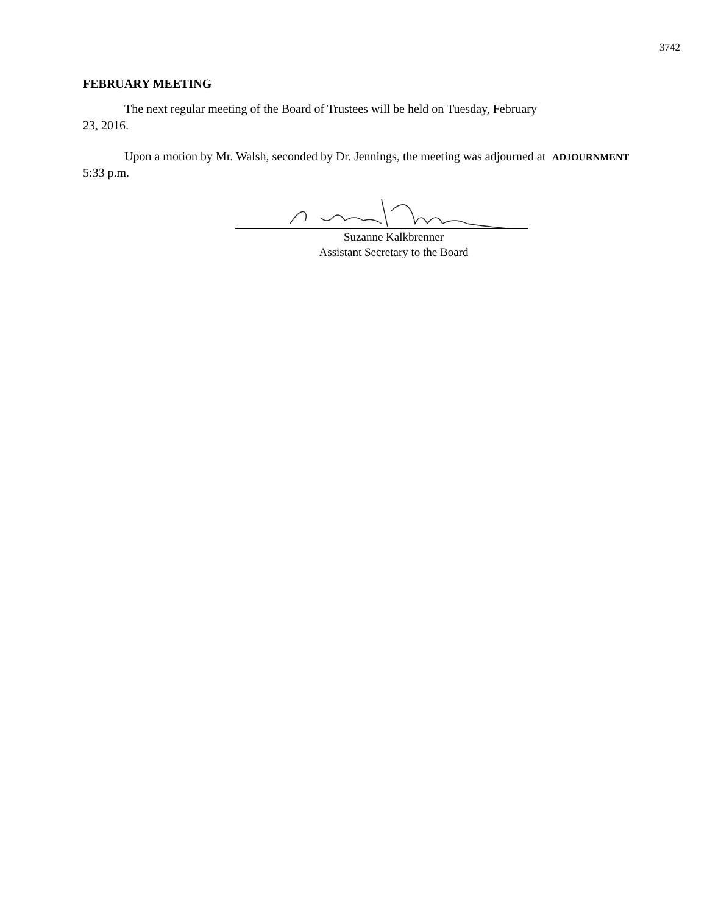3742
FEBRUARY MEETING
The next regular meeting of the Board of Trustees will be held on Tuesday, February 23, 2016.
Upon a motion by Mr. Walsh, seconded by Dr. Jennings, the meeting was adjourned at 5:33 p.m.
ADJOURNMENT
Suzanne Kalkbrenner
Assistant Secretary to the Board